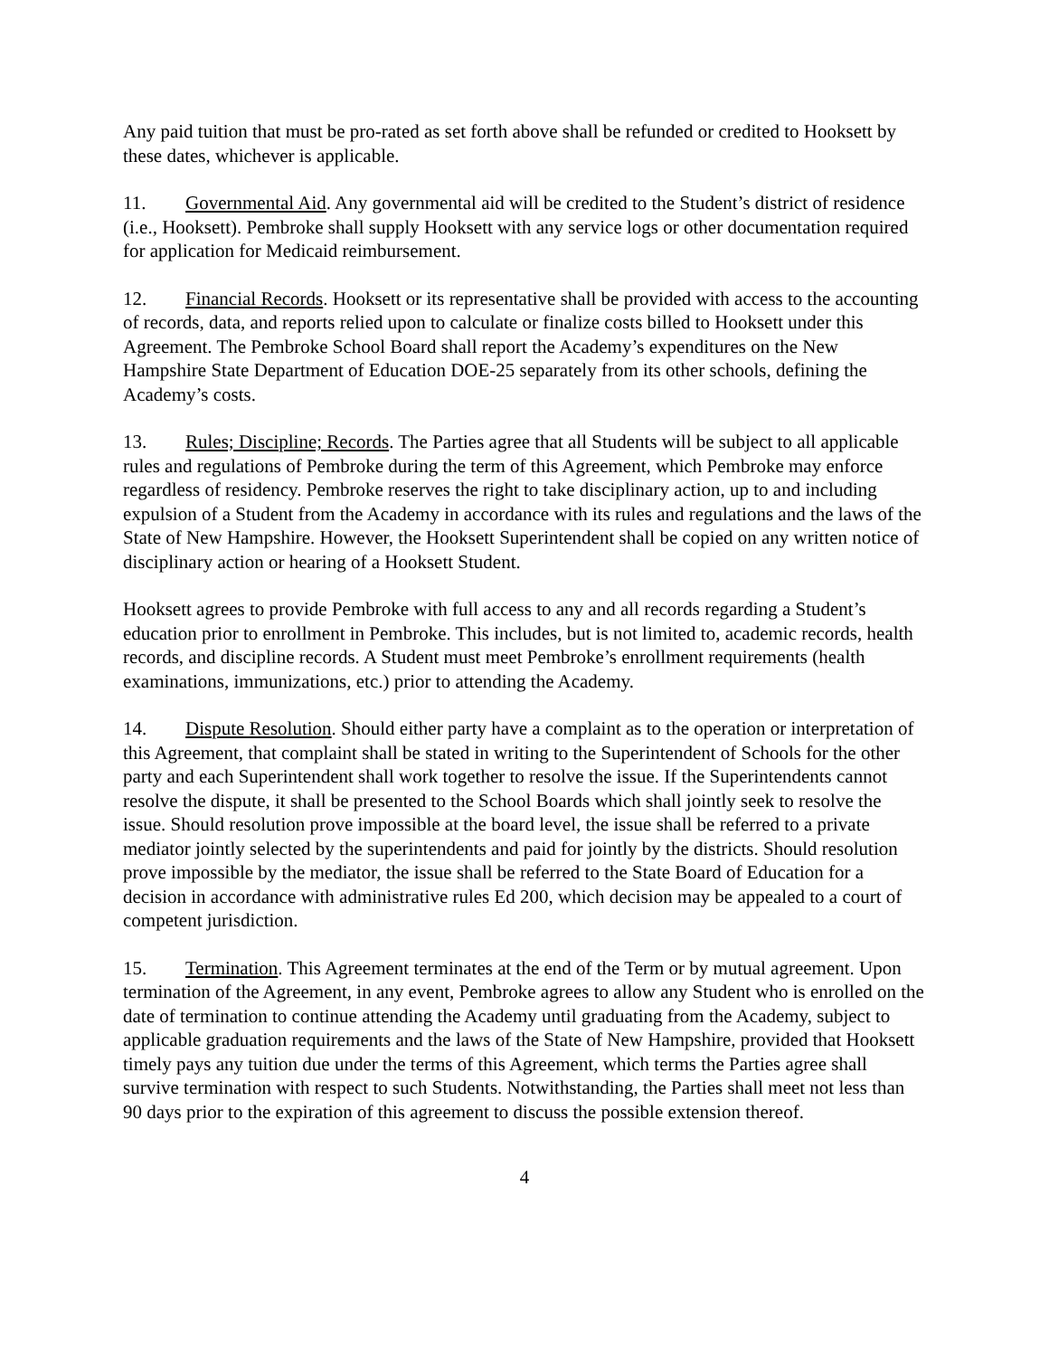Any paid tuition that must be pro-rated as set forth above shall be refunded or credited to Hooksett by these dates, whichever is applicable.
11. Governmental Aid. Any governmental aid will be credited to the Student’s district of residence (i.e., Hooksett). Pembroke shall supply Hooksett with any service logs or other documentation required for application for Medicaid reimbursement.
12. Financial Records. Hooksett or its representative shall be provided with access to the accounting of records, data, and reports relied upon to calculate or finalize costs billed to Hooksett under this Agreement. The Pembroke School Board shall report the Academy’s expenditures on the New Hampshire State Department of Education DOE-25 separately from its other schools, defining the Academy’s costs.
13. Rules; Discipline; Records. The Parties agree that all Students will be subject to all applicable rules and regulations of Pembroke during the term of this Agreement, which Pembroke may enforce regardless of residency. Pembroke reserves the right to take disciplinary action, up to and including expulsion of a Student from the Academy in accordance with its rules and regulations and the laws of the State of New Hampshire. However, the Hooksett Superintendent shall be copied on any written notice of disciplinary action or hearing of a Hooksett Student.
Hooksett agrees to provide Pembroke with full access to any and all records regarding a Student’s education prior to enrollment in Pembroke. This includes, but is not limited to, academic records, health records, and discipline records. A Student must meet Pembroke’s enrollment requirements (health examinations, immunizations, etc.) prior to attending the Academy.
14. Dispute Resolution. Should either party have a complaint as to the operation or interpretation of this Agreement, that complaint shall be stated in writing to the Superintendent of Schools for the other party and each Superintendent shall work together to resolve the issue. If the Superintendents cannot resolve the dispute, it shall be presented to the School Boards which shall jointly seek to resolve the issue. Should resolution prove impossible at the board level, the issue shall be referred to a private mediator jointly selected by the superintendents and paid for jointly by the districts. Should resolution prove impossible by the mediator, the issue shall be referred to the State Board of Education for a decision in accordance with administrative rules Ed 200, which decision may be appealed to a court of competent jurisdiction.
15. Termination. This Agreement terminates at the end of the Term or by mutual agreement. Upon termination of the Agreement, in any event, Pembroke agrees to allow any Student who is enrolled on the date of termination to continue attending the Academy until graduating from the Academy, subject to applicable graduation requirements and the laws of the State of New Hampshire, provided that Hooksett timely pays any tuition due under the terms of this Agreement, which terms the Parties agree shall survive termination with respect to such Students. Notwithstanding, the Parties shall meet not less than 90 days prior to the expiration of this agreement to discuss the possible extension thereof.
4